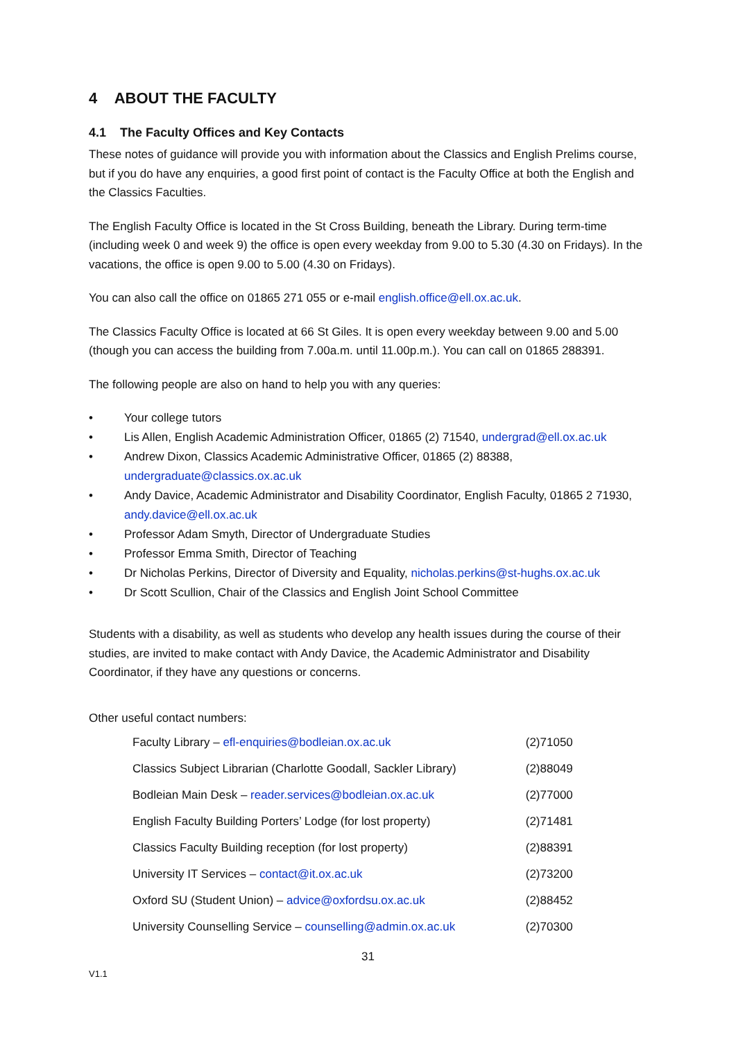4 ABOUT THE FACULTY
4.1 The Faculty Offices and Key Contacts
These notes of guidance will provide you with information about the Classics and English Prelims course, but if you do have any enquiries, a good first point of contact is the Faculty Office at both the English and the Classics Faculties.
The English Faculty Office is located in the St Cross Building, beneath the Library. During term-time (including week 0 and week 9) the office is open every weekday from 9.00 to 5.30 (4.30 on Fridays). In the vacations, the office is open 9.00 to 5.00 (4.30 on Fridays).
You can also call the office on 01865 271 055 or e-mail english.office@ell.ox.ac.uk.
The Classics Faculty Office is located at 66 St Giles. It is open every weekday between 9.00 and 5.00 (though you can access the building from 7.00a.m. until 11.00p.m.). You can call on 01865 288391.
The following people are also on hand to help you with any queries:
• Your college tutors
• Lis Allen, English Academic Administration Officer, 01865 (2) 71540, undergrad@ell.ox.ac.uk
• Andrew Dixon, Classics Academic Administrative Officer, 01865 (2) 88388, undergraduate@classics.ox.ac.uk
• Andy Davice, Academic Administrator and Disability Coordinator, English Faculty, 01865 2 71930, andy.davice@ell.ox.ac.uk
• Professor Adam Smyth, Director of Undergraduate Studies
• Professor Emma Smith, Director of Teaching
• Dr Nicholas Perkins, Director of Diversity and Equality, nicholas.perkins@st-hughs.ox.ac.uk
• Dr Scott Scullion, Chair of the Classics and English Joint School Committee
Students with a disability, as well as students who develop any health issues during the course of their studies, are invited to make contact with Andy Davice, the Academic Administrator and Disability Coordinator, if they have any questions or concerns.
Other useful contact numbers:
| Faculty Library – efl-enquiries@bodleian.ox.ac.uk | (2)71050 |
| Classics Subject Librarian (Charlotte Goodall, Sackler Library) | (2)88049 |
| Bodleian Main Desk – reader.services@bodleian.ox.ac.uk | (2)77000 |
| English Faculty Building Porters’ Lodge (for lost property) | (2)71481 |
| Classics Faculty Building reception (for lost property) | (2)88391 |
| University IT Services – contact@it.ox.ac.uk | (2)73200 |
| Oxford SU (Student Union) – advice@oxfordsu.ox.ac.uk | (2)88452 |
| University Counselling Service – counselling@admin.ox.ac.uk | (2)70300 |
31
V1.1